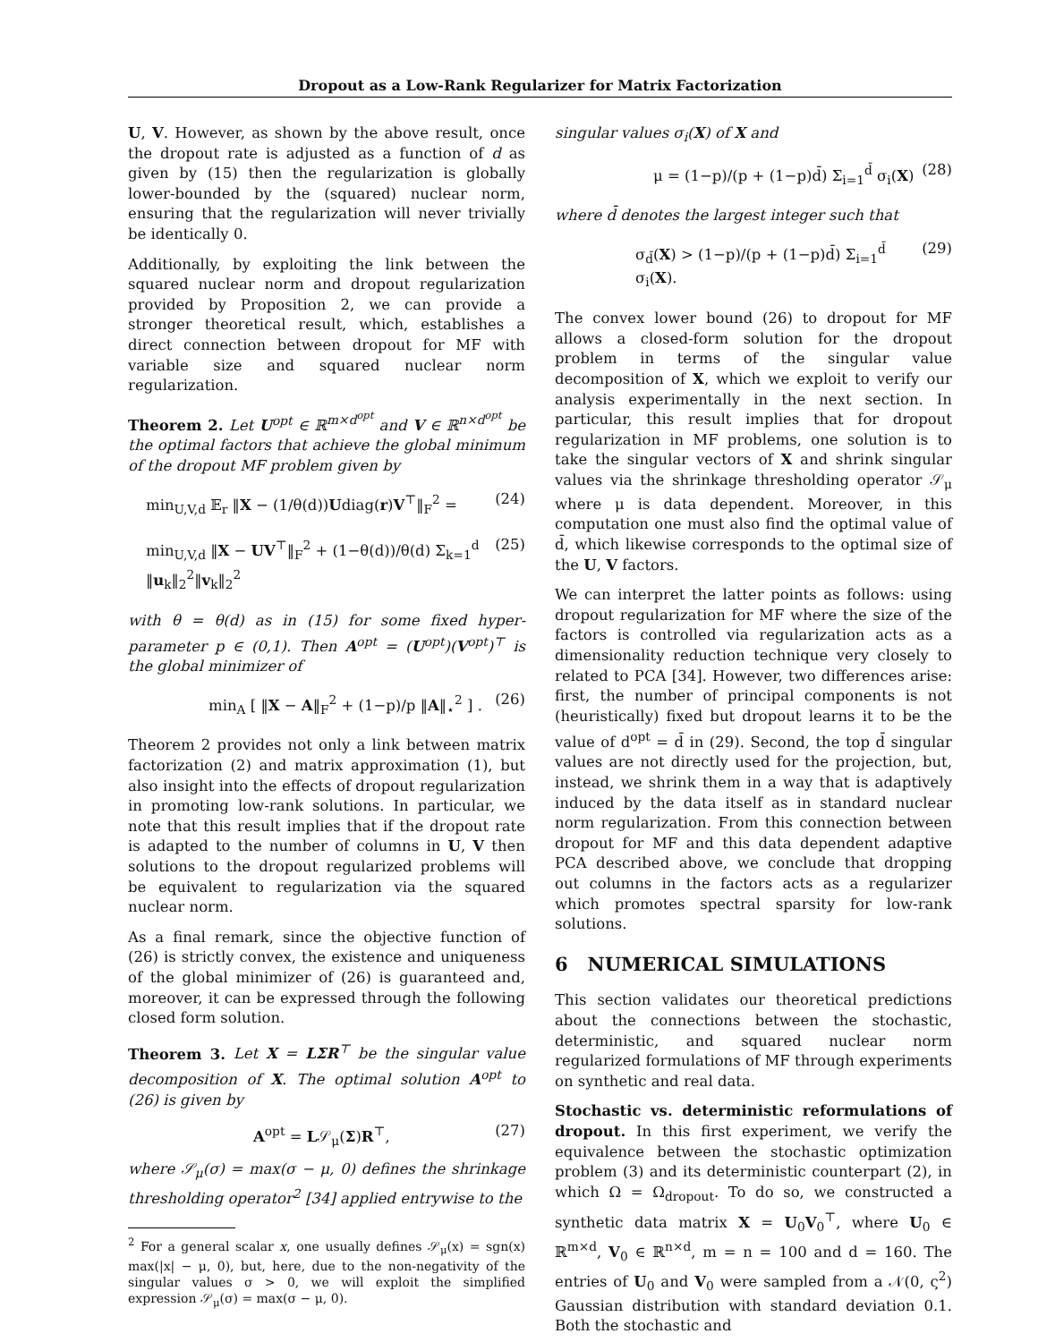Dropout as a Low-Rank Regularizer for Matrix Factorization
U, V. However, as shown by the above result, once the dropout rate is adjusted as a function of d as given by (15) then the regularization is globally lower-bounded by the (squared) nuclear norm, ensuring that the regularization will never trivially be identically 0.
Additionally, by exploiting the link between the squared nuclear norm and dropout regularization provided by Proposition 2, we can provide a stronger theoretical result, which, establishes a direct connection between dropout for MF with variable size and squared nuclear norm regularization.
Theorem 2. Let U<sup>opt</sup> ∈ ℝ<sup>m×d<sup>opt</sup></sup> and V ∈ ℝ<sup>n×d<sup>opt</sup></sup> be the optimal factors that achieve the global minimum of the dropout MF problem given by
min<sub>U,V,d</sub> 𝔼<sub>r</sub> ‖X − (1/θ(d))Udiag(r)V<sup>⊤</sup>‖<sub>F</sub><sup>2</sup> = (24)
min<sub>U,V,d</sub> ‖X − UV<sup>⊤</sup>‖<sub>F</sub><sup>2</sup> + (1−θ(d))/θ(d) Σ<sub>k=1</sub><sup>d</sup> ‖u<sub>k</sub>‖<sub>2</sub><sup>2</sup>‖v<sub>k</sub>‖<sub>2</sub><sup>2</sup> (25)
with θ = θ(d) as in (15) for some fixed hyper-parameter p ∈ (0,1). Then A<sup>opt</sup> = (U<sup>opt</sup>)(V<sup>opt</sup>)<sup>⊤</sup> is the global minimizer of
min<sub>A</sub> [ ‖X − A‖<sub>F</sub><sup>2</sup> + (1−p)/p ‖A‖<sub>⋆</sub><sup>2</sup> ] . (26)
Theorem 2 provides not only a link between matrix factorization (2) and matrix approximation (1), but also insight into the effects of dropout regularization in promoting low-rank solutions. In particular, we note that this result implies that if the dropout rate is adapted to the number of columns in U, V then solutions to the dropout regularized problems will be equivalent to regularization via the squared nuclear norm.
As a final remark, since the objective function of (26) is strictly convex, the existence and uniqueness of the global minimizer of (26) is guaranteed and, moreover, it can be expressed through the following closed form solution.
Theorem 3. Let X = LΣR<sup>⊤</sup> be the singular value decomposition of X. The optimal solution A<sup>opt</sup> to (26) is given by
A<sup>opt</sup> = L𝒮<sub>μ</sub>(Σ)R<sup>⊤</sup>, (27)
where 𝒮<sub>μ</sub>(σ) = max(σ − μ, 0) defines the shrinkage thresholding operator<sup>2</sup> [34] applied entrywise to the
<sup>2</sup> For a general scalar x, one usually defines 𝒮<sub>μ</sub>(x) = sgn(x) max(|x| − μ, 0), but, here, due to the non-negativity of the singular values σ > 0, we will exploit the simplified expression 𝒮<sub>μ</sub>(σ) = max(σ − μ, 0).
singular values σ<sub>i</sub>(X) of X and
μ = (1−p)/(p + (1−p)d̄) Σ<sub>i=1</sub><sup>d̄</sup> σ<sub>i</sub>(X) (28)
where d̄ denotes the largest integer such that
σ<sub>d̄</sub>(X) > (1−p)/(p + (1−p)d̄) Σ<sub>i=1</sub><sup>d̄</sup> σ<sub>i</sub>(X). (29)
The convex lower bound (26) to dropout for MF allows a closed-form solution for the dropout problem in terms of the singular value decomposition of X, which we exploit to verify our analysis experimentally in the next section. In particular, this result implies that for dropout regularization in MF problems, one solution is to take the singular vectors of X and shrink singular values via the shrinkage thresholding operator 𝒮<sub>μ</sub> where μ is data dependent. Moreover, in this computation one must also find the optimal value of d̄, which likewise corresponds to the optimal size of the U, V factors.
We can interpret the latter points as follows: using dropout regularization for MF where the size of the factors is controlled via regularization acts as a dimensionality reduction technique very closely to related to PCA [34]. However, two differences arise: first, the number of principal components is not (heuristically) fixed but dropout learns it to be the value of d<sup>opt</sup> = d̄ in (29). Second, the top d̄ singular values are not directly used for the projection, but, instead, we shrink them in a way that is adaptively induced by the data itself as in standard nuclear norm regularization. From this connection between dropout for MF and this data dependent adaptive PCA described above, we conclude that dropping out columns in the factors acts as a regularizer which promotes spectral sparsity for low-rank solutions.
6 NUMERICAL SIMULATIONS
This section validates our theoretical predictions about the connections between the stochastic, deterministic, and squared nuclear norm regularized formulations of MF through experiments on synthetic and real data.
Stochastic vs. deterministic reformulations of dropout. In this first experiment, we verify the equivalence between the stochastic optimization problem (3) and its deterministic counterpart (2), in which Ω = Ω<sub>dropout</sub>. To do so, we constructed a synthetic data matrix X = U<sub>0</sub>V<sub>0</sub><sup>⊤</sup>, where U<sub>0</sub> ∈ ℝ<sup>m×d</sup>, V<sub>0</sub> ∈ ℝ<sup>n×d</sup>, m = n = 100 and d = 160. The entries of U<sub>0</sub> and V<sub>0</sub> were sampled from a 𝒩(0, ς<sup>2</sup>) Gaussian distribution with standard deviation 0.1. Both the stochastic and